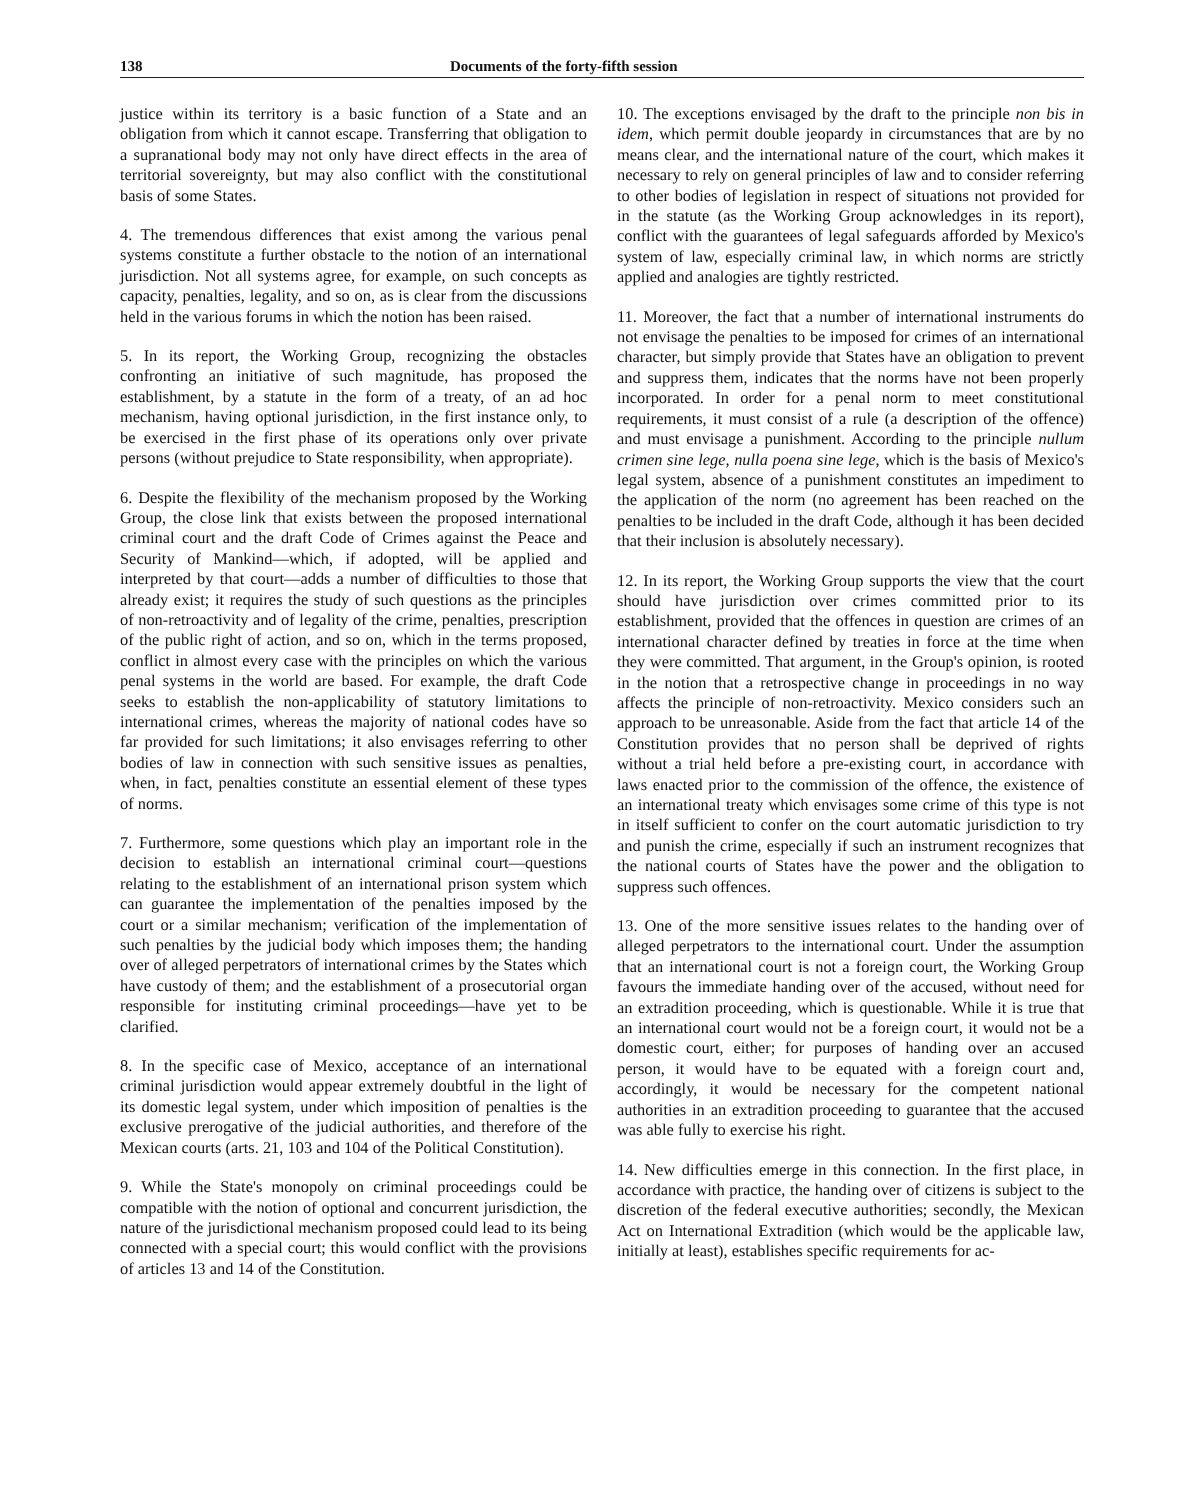138 Documents of the forty-fifth session
justice within its territory is a basic function of a State and an obligation from which it cannot escape. Transferring that obligation to a supranational body may not only have direct effects in the area of territorial sovereignty, but may also conflict with the constitutional basis of some States.
4. The tremendous differences that exist among the various penal systems constitute a further obstacle to the notion of an international jurisdiction. Not all systems agree, for example, on such concepts as capacity, penalties, legality, and so on, as is clear from the discussions held in the various forums in which the notion has been raised.
5. In its report, the Working Group, recognizing the obstacles confronting an initiative of such magnitude, has proposed the establishment, by a statute in the form of a treaty, of an ad hoc mechanism, having optional jurisdiction, in the first instance only, to be exercised in the first phase of its operations only over private persons (without prejudice to State responsibility, when appropriate).
6. Despite the flexibility of the mechanism proposed by the Working Group, the close link that exists between the proposed international criminal court and the draft Code of Crimes against the Peace and Security of Mankind—which, if adopted, will be applied and interpreted by that court—adds a number of difficulties to those that already exist; it requires the study of such questions as the principles of non-retroactivity and of legality of the crime, penalties, prescription of the public right of action, and so on, which in the terms proposed, conflict in almost every case with the principles on which the various penal systems in the world are based. For example, the draft Code seeks to establish the non-applicability of statutory limitations to international crimes, whereas the majority of national codes have so far provided for such limitations; it also envisages referring to other bodies of law in connection with such sensitive issues as penalties, when, in fact, penalties constitute an essential element of these types of norms.
7. Furthermore, some questions which play an important role in the decision to establish an international criminal court—questions relating to the establishment of an international prison system which can guarantee the implementation of the penalties imposed by the court or a similar mechanism; verification of the implementation of such penalties by the judicial body which imposes them; the handing over of alleged perpetrators of international crimes by the States which have custody of them; and the establishment of a prosecutorial organ responsible for instituting criminal proceedings—have yet to be clarified.
8. In the specific case of Mexico, acceptance of an international criminal jurisdiction would appear extremely doubtful in the light of its domestic legal system, under which imposition of penalties is the exclusive prerogative of the judicial authorities, and therefore of the Mexican courts (arts. 21, 103 and 104 of the Political Constitution).
9. While the State's monopoly on criminal proceedings could be compatible with the notion of optional and concurrent jurisdiction, the nature of the jurisdictional mechanism proposed could lead to its being connected with a special court; this would conflict with the provisions of articles 13 and 14 of the Constitution.
10. The exceptions envisaged by the draft to the principle non bis in idem, which permit double jeopardy in circumstances that are by no means clear, and the international nature of the court, which makes it necessary to rely on general principles of law and to consider referring to other bodies of legislation in respect of situations not provided for in the statute (as the Working Group acknowledges in its report), conflict with the guarantees of legal safeguards afforded by Mexico's system of law, especially criminal law, in which norms are strictly applied and analogies are tightly restricted.
11. Moreover, the fact that a number of international instruments do not envisage the penalties to be imposed for crimes of an international character, but simply provide that States have an obligation to prevent and suppress them, indicates that the norms have not been properly incorporated. In order for a penal norm to meet constitutional requirements, it must consist of a rule (a description of the offence) and must envisage a punishment. According to the principle nullum crimen sine lege, nulla poena sine lege, which is the basis of Mexico's legal system, absence of a punishment constitutes an impediment to the application of the norm (no agreement has been reached on the penalties to be included in the draft Code, although it has been decided that their inclusion is absolutely necessary).
12. In its report, the Working Group supports the view that the court should have jurisdiction over crimes committed prior to its establishment, provided that the offences in question are crimes of an international character defined by treaties in force at the time when they were committed. That argument, in the Group's opinion, is rooted in the notion that a retrospective change in proceedings in no way affects the principle of non-retroactivity. Mexico considers such an approach to be unreasonable. Aside from the fact that article 14 of the Constitution provides that no person shall be deprived of rights without a trial held before a pre-existing court, in accordance with laws enacted prior to the commission of the offence, the existence of an international treaty which envisages some crime of this type is not in itself sufficient to confer on the court automatic jurisdiction to try and punish the crime, especially if such an instrument recognizes that the national courts of States have the power and the obligation to suppress such offences.
13. One of the more sensitive issues relates to the handing over of alleged perpetrators to the international court. Under the assumption that an international court is not a foreign court, the Working Group favours the immediate handing over of the accused, without need for an extradition proceeding, which is questionable. While it is true that an international court would not be a foreign court, it would not be a domestic court, either; for purposes of handing over an accused person, it would have to be equated with a foreign court and, accordingly, it would be necessary for the competent national authorities in an extradition proceeding to guarantee that the accused was able fully to exercise his right.
14. New difficulties emerge in this connection. In the first place, in accordance with practice, the handing over of citizens is subject to the discretion of the federal executive authorities; secondly, the Mexican Act on International Extradition (which would be the applicable law, initially at least), establishes specific requirements for ac-